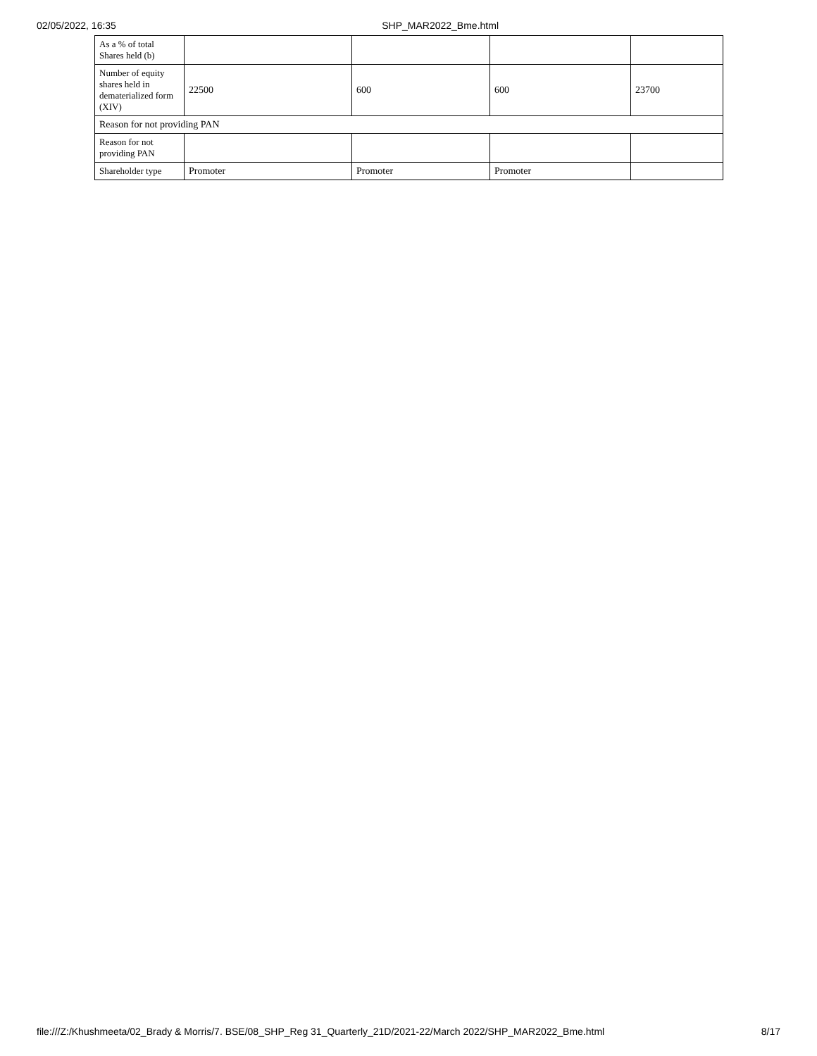02/05/2022, 16:35 SHP_MAR2022_Bme.html
| As a % of total Shares held (b) | | | | |
| Number of equity shares held in dematerialized form (XIV) | 22500 | 600 | 600 | 23700 |
| Reason for not providing PAN | | | | |
| Reason for not providing PAN | | | | |
| Shareholder type | Promoter | Promoter | Promoter | |
file:///Z:/Khushmeeta/02_Brady & Morris/7. BSE/08_SHP_Reg 31_Quarterly_21D/2021-22/March 2022/SHP_MAR2022_Bme.html 8/17